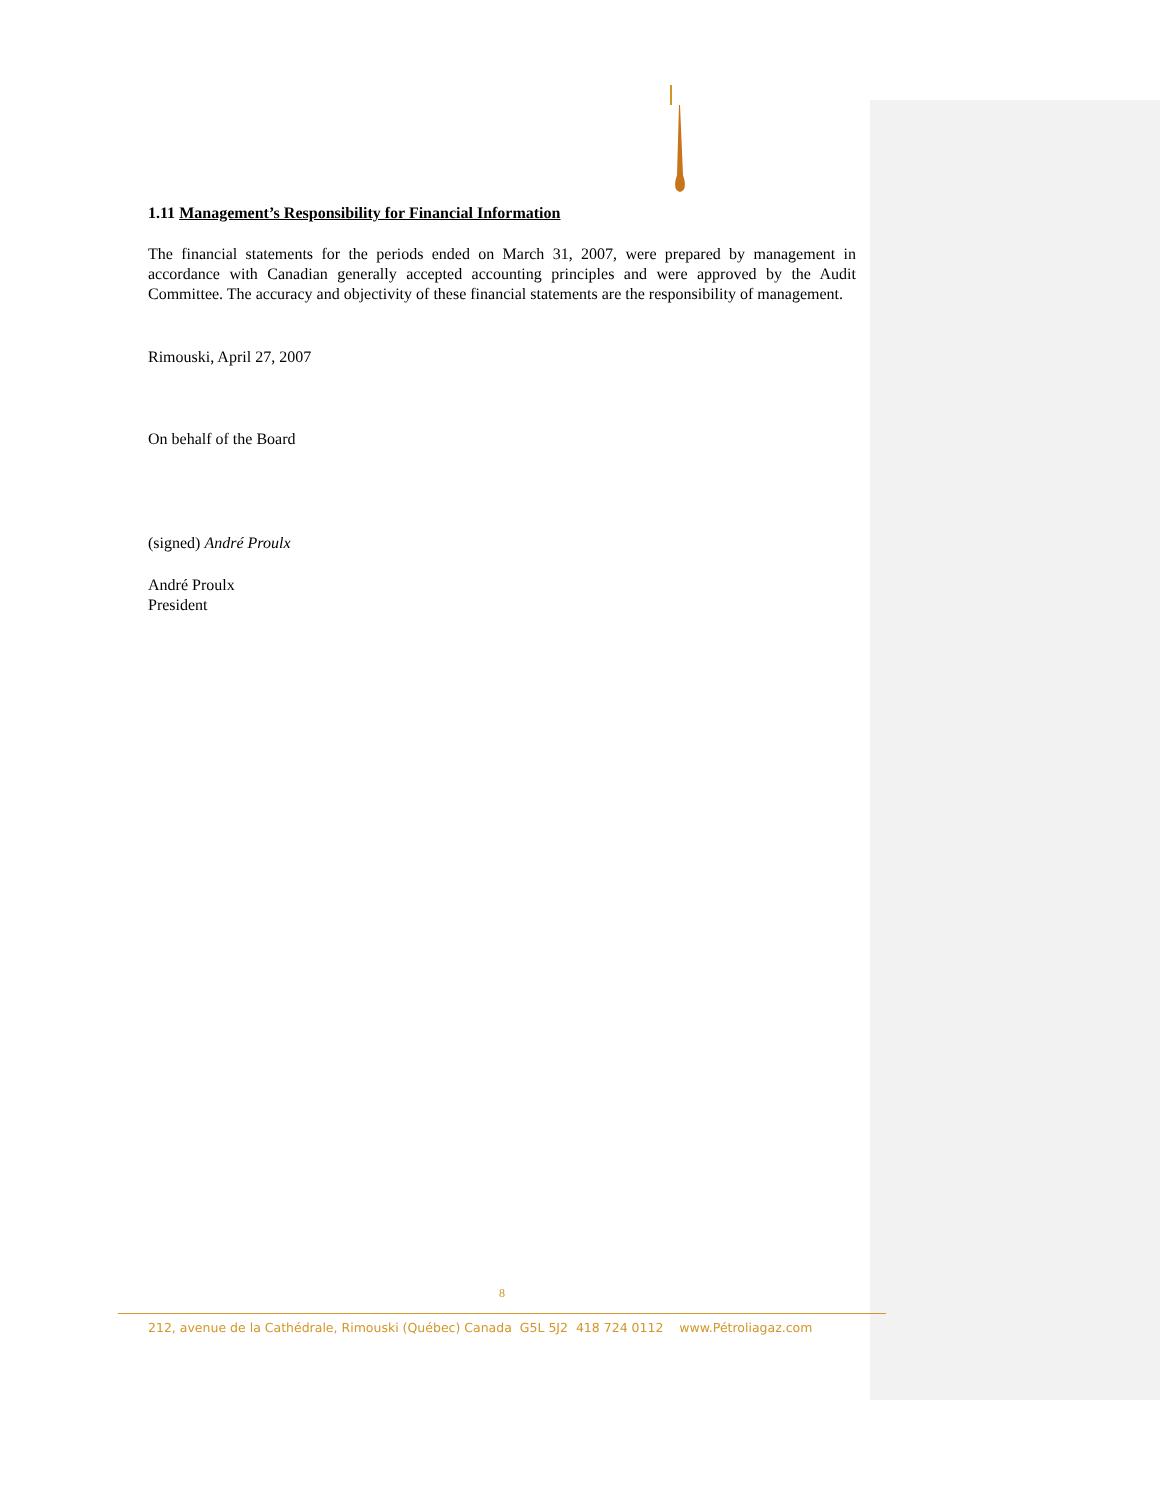1.11 Management’s Responsibility for Financial Information
The financial statements for the periods ended on March 31, 2007, were prepared by management in accordance with Canadian generally accepted accounting principles and were approved by the Audit Committee. The accuracy and objectivity of these financial statements are the responsibility of management.
Rimouski, April 27, 2007
On behalf of the Board
(signed) André Proulx
André Proulx
President
8
212, avenue de la Cathédrale, Rimouski (Québec) Canada G5L 5J2 418 724 0112 www.Pétroliagaz.com